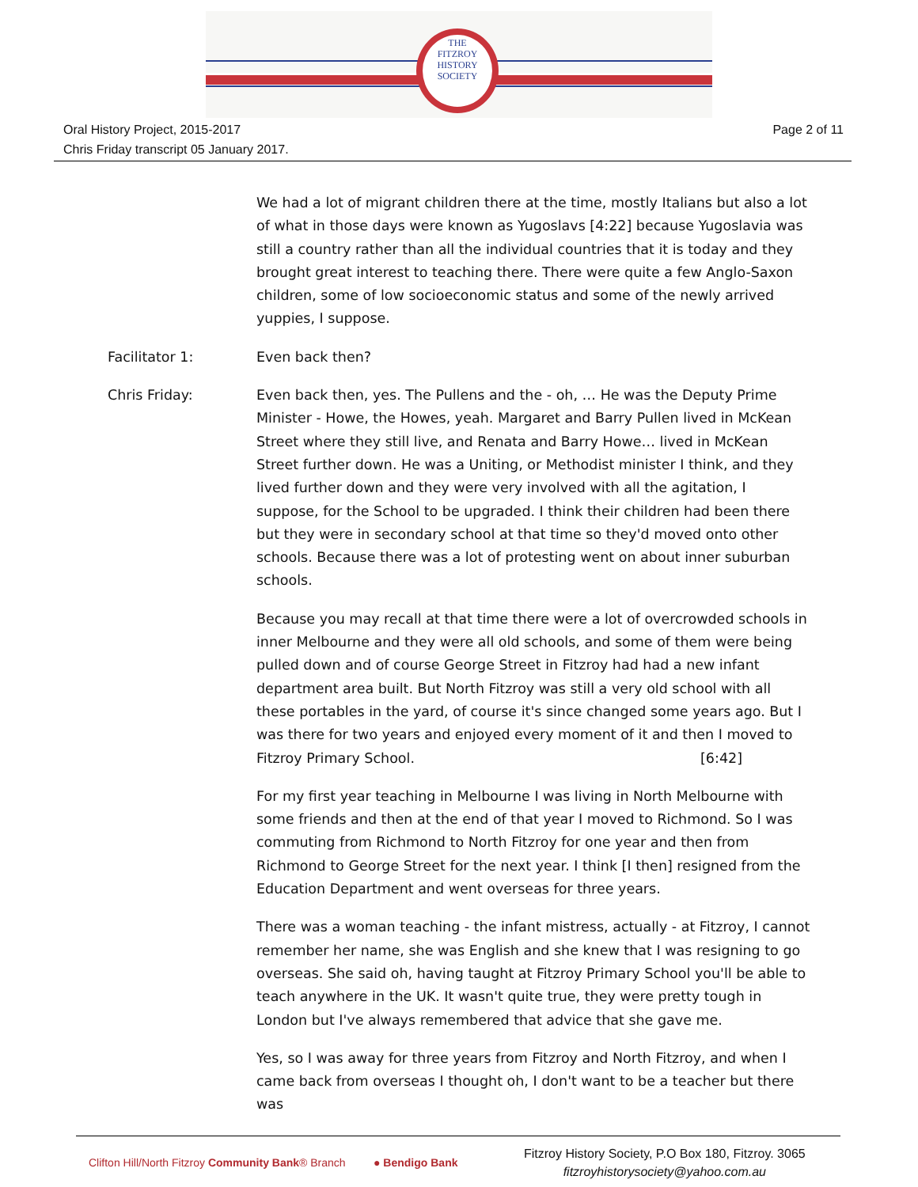THE
FITZROY
HISTORY
SOCIETY
Oral History Project, 2015-2017
Chris Friday transcript 05 January 2017.
Page 2 of 11
We had a lot of migrant children there at the time, mostly Italians but also a lot of what in those days were known as Yugoslavs [4:22] because Yugoslavia was still a country rather than all the individual countries that it is today and they brought great interest to teaching there. There were quite a few Anglo-Saxon children, some of low socioeconomic status and some of the newly arrived yuppies, I suppose.
Facilitator 1: Even back then?
Chris Friday: Even back then, yes. The Pullens and the - oh, … He was the Deputy Prime Minister - Howe, the Howes, yeah. Margaret and Barry Pullen lived in McKean Street where they still live, and Renata and Barry Howe… lived in McKean Street further down. He was a Uniting, or Methodist minister I think, and they lived further down and they were very involved with all the agitation, I suppose, for the School to be upgraded. I think their children had been there but they were in secondary school at that time so they'd moved onto other schools. Because there was a lot of protesting went on about inner suburban schools.
Because you may recall at that time there were a lot of overcrowded schools in inner Melbourne and they were all old schools, and some of them were being pulled down and of course George Street in Fitzroy had had a new infant department area built. But North Fitzroy was still a very old school with all these portables in the yard, of course it's since changed some years ago. But I was there for two years and enjoyed every moment of it and then I moved to Fitzroy Primary School. [6:42]
For my first year teaching in Melbourne I was living in North Melbourne with some friends and then at the end of that year I moved to Richmond. So I was commuting from Richmond to North Fitzroy for one year and then from Richmond to George Street for the next year. I think [I then] resigned from the Education Department and went overseas for three years.
There was a woman teaching - the infant mistress, actually - at Fitzroy, I cannot remember her name, she was English and she knew that I was resigning to go overseas. She said oh, having taught at Fitzroy Primary School you'll be able to teach anywhere in the UK. It wasn't quite true, they were pretty tough in London but I've always remembered that advice that she gave me.
Yes, so I was away for three years from Fitzroy and North Fitzroy, and when I came back from overseas I thought oh, I don't want to be a teacher but there was
Clifton Hill/North Fitzroy Community Bank® Branch
● Bendigo Bank
Fitzroy History Society, P.O Box 180, Fitzroy. 3065
fitzroyhistorysociety@yahoo.com.au